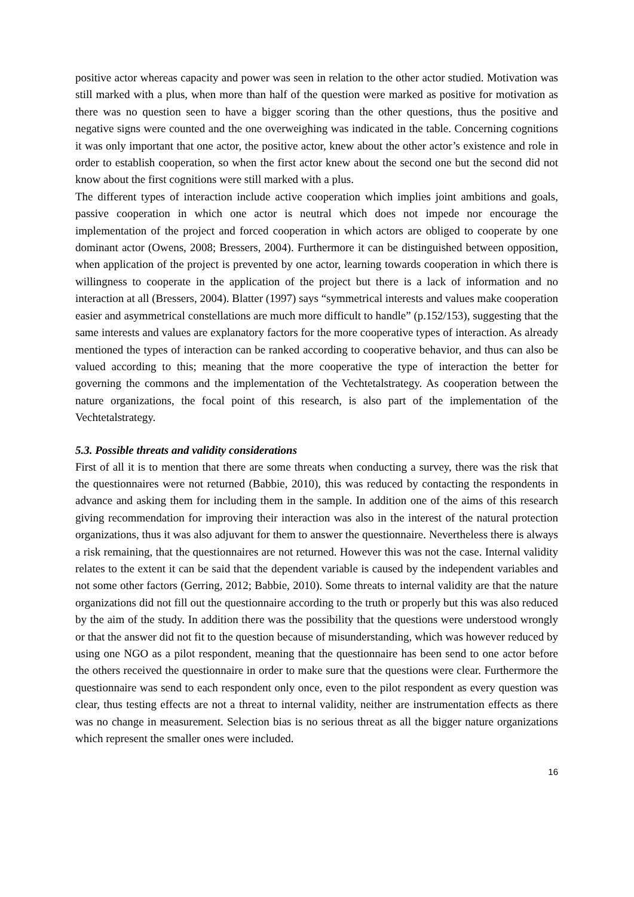positive actor whereas capacity and power was seen in relation to the other actor studied. Motivation was still marked with a plus, when more than half of the question were marked as positive for motivation as there was no question seen to have a bigger scoring than the other questions, thus the positive and negative signs were counted and the one overweighing was indicated in the table. Concerning cognitions it was only important that one actor, the positive actor, knew about the other actor’s existence and role in order to establish cooperation, so when the first actor knew about the second one but the second did not know about the first cognitions were still marked with a plus.
The different types of interaction include active cooperation which implies joint ambitions and goals, passive cooperation in which one actor is neutral which does not impede nor encourage the implementation of the project and forced cooperation in which actors are obliged to cooperate by one dominant actor (Owens, 2008; Bressers, 2004). Furthermore it can be distinguished between opposition, when application of the project is prevented by one actor, learning towards cooperation in which there is willingness to cooperate in the application of the project but there is a lack of information and no interaction at all (Bressers, 2004). Blatter (1997) says “symmetrical interests and values make cooperation easier and asymmetrical constellations are much more difficult to handle” (p.152/153), suggesting that the same interests and values are explanatory factors for the more cooperative types of interaction. As already mentioned the types of interaction can be ranked according to cooperative behavior, and thus can also be valued according to this; meaning that the more cooperative the type of interaction the better for governing the commons and the implementation of the Vechtetalstrategy. As cooperation between the nature organizations, the focal point of this research, is also part of the implementation of the Vechtetalstrategy.
5.3. Possible threats and validity considerations
First of all it is to mention that there are some threats when conducting a survey, there was the risk that the questionnaires were not returned (Babbie, 2010), this was reduced by contacting the respondents in advance and asking them for including them in the sample. In addition one of the aims of this research giving recommendation for improving their interaction was also in the interest of the natural protection organizations, thus it was also adjuvant for them to answer the questionnaire. Nevertheless there is always a risk remaining, that the questionnaires are not returned. However this was not the case. Internal validity relates to the extent it can be said that the dependent variable is caused by the independent variables and not some other factors (Gerring, 2012; Babbie, 2010). Some threats to internal validity are that the nature organizations did not fill out the questionnaire according to the truth or properly but this was also reduced by the aim of the study. In addition there was the possibility that the questions were understood wrongly or that the answer did not fit to the question because of misunderstanding, which was however reduced by using one NGO as a pilot respondent, meaning that the questionnaire has been send to one actor before the others received the questionnaire in order to make sure that the questions were clear. Furthermore the questionnaire was send to each respondent only once, even to the pilot respondent as every question was clear, thus testing effects are not a threat to internal validity, neither are instrumentation effects as there was no change in measurement. Selection bias is no serious threat as all the bigger nature organizations which represent the smaller ones were included.
16